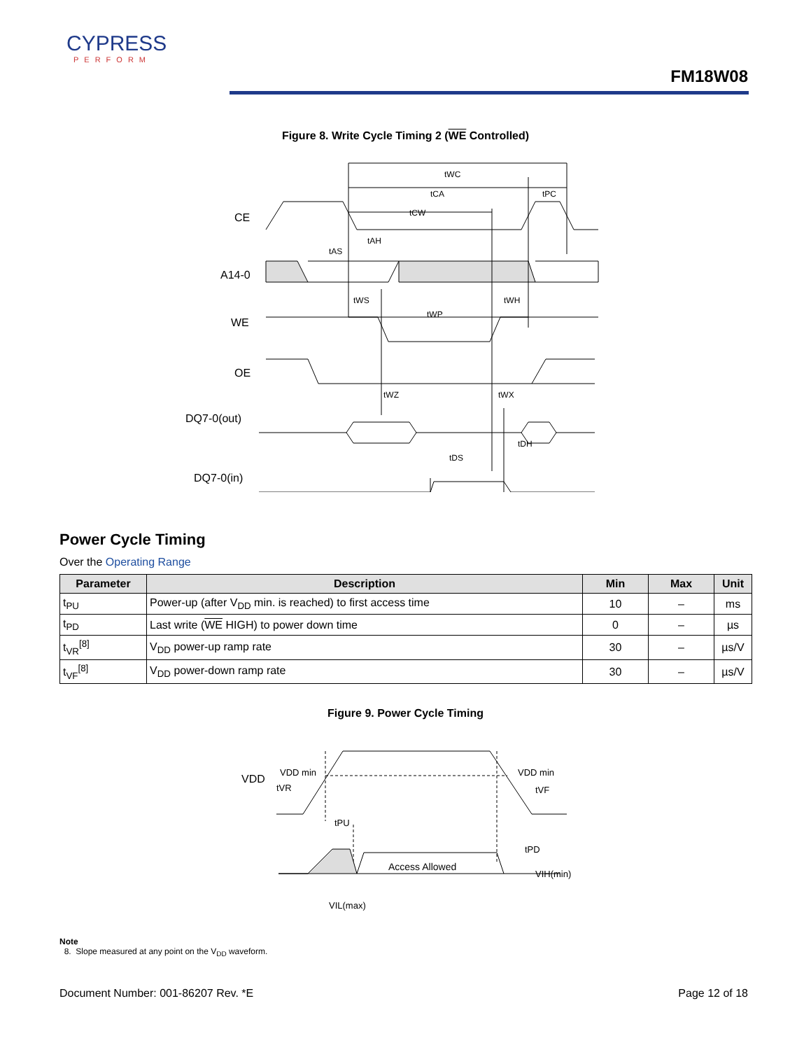CYPRESS
PERFORM
FM18W08
Figure 8. Write Cycle Timing 2 (WE Controlled)
CE
A14-0
WE
OE
DQ7-0(out)
DQ7-0(in)
tWC
tCA
tPC
tCW
tAS
tAH
tWS
tWH
tWP
tWZ
tWX
tDS
tDH
Power Cycle Timing
Over the Operating Range
| Parameter | Description | Min | Max | Unit |
| --- | --- | --- | --- | --- |
| t<sub>PU</sub> | Power-up (after V<sub>DD</sub> min. is reached) to first access time | 10 | – | ms |
| t<sub>PD</sub> | Last write ( WE HIGH) to power down time | 0 | – | µs |
| t<sub>VR</sub><sup>[8]</sup> | V<sub>DD</sub> power-up ramp rate | 30 | – | µs/V |
| t<sub>VF</sub><sup>[8]</sup> | V<sub>DD</sub> power-down ramp rate | 30 | – | µs/V |
Figure 9. Power Cycle Timing
VDD
VDD min
tVR
VDD min
tVF
tPU
tPD
Access Allowed
VIH(min)
VIL(max)
Note
8. Slope measured at any point on the V<sub>DD</sub> waveform.
Document Number: 001-86207 Rev. *E
Page 12 of 18